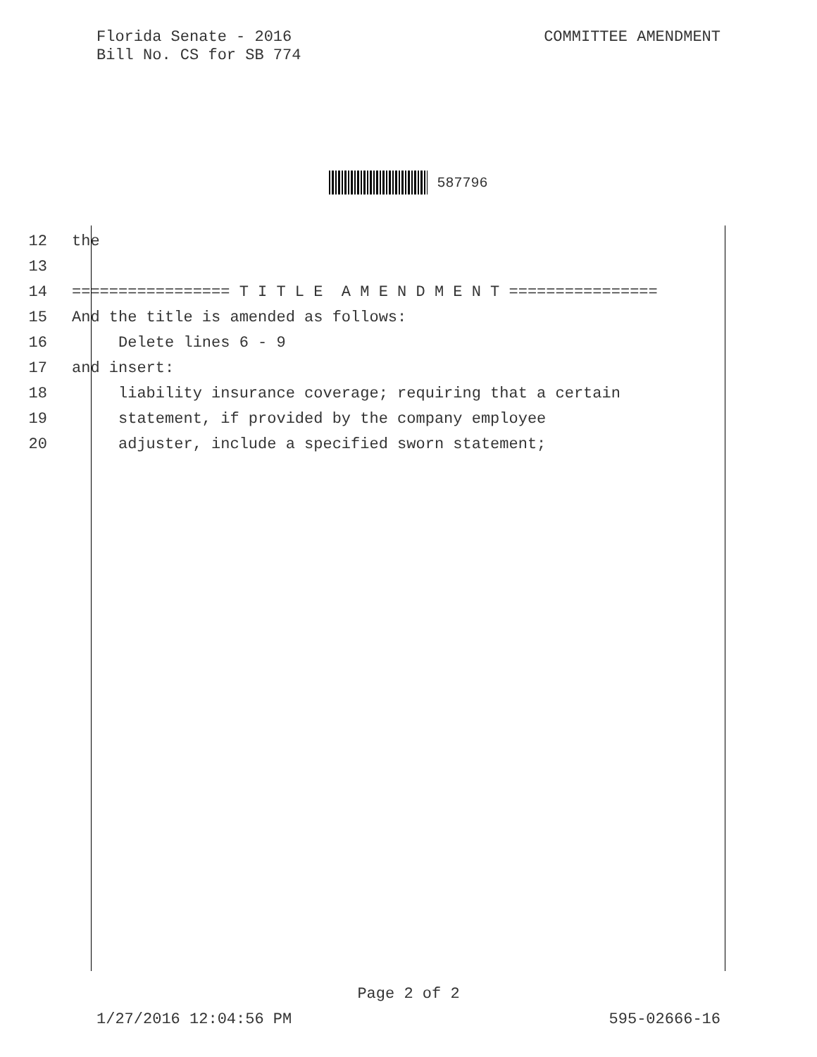Florida Senate - 2016
Bill No. CS for SB 774
COMMITTEE AMENDMENT
587796
12 the
13
14 ================= T I T L E A M E N D M E N T ================
15 And the title is amended as follows:
16 Delete lines 6 - 9
17 and insert:
18 liability insurance coverage; requiring that a certain
19 statement, if provided by the company employee
20 adjuster, include a specified sworn statement;
Page 2 of 2
1/27/2016 12:04:56 PM 595-02666-16